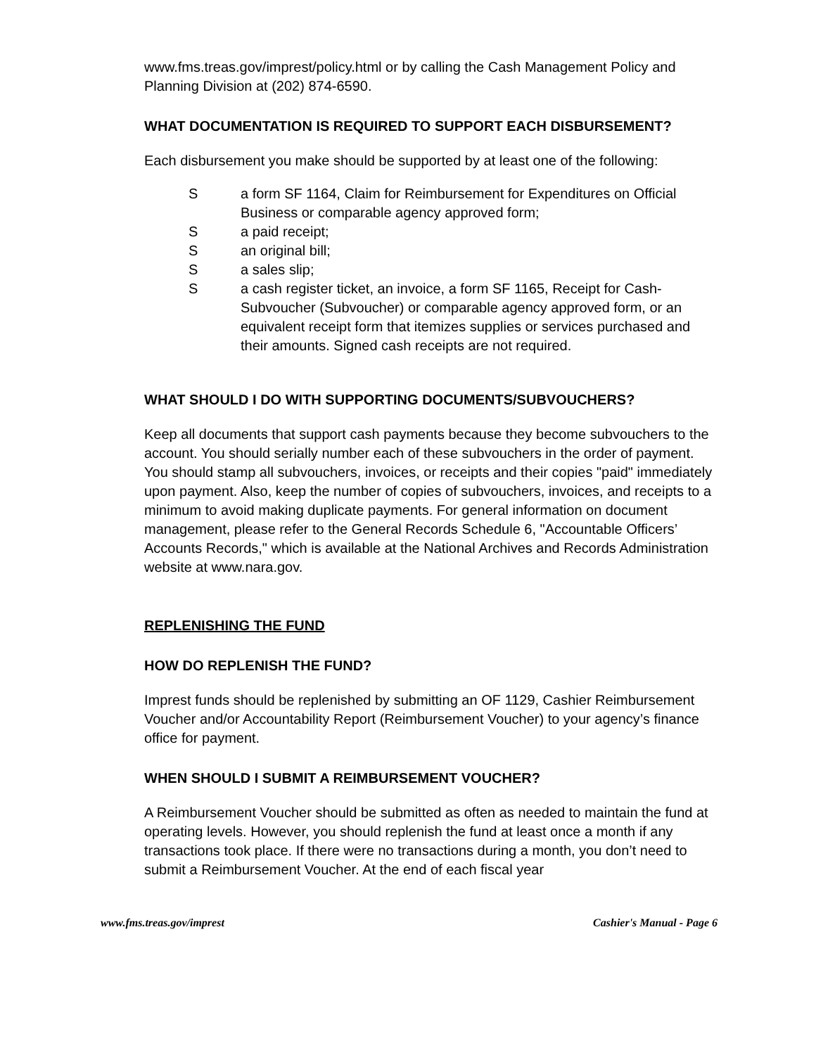www.fms.treas.gov/imprest/policy.html or by calling the Cash Management Policy and Planning Division at (202) 874-6590.
WHAT DOCUMENTATION IS REQUIRED TO SUPPORT EACH DISBURSEMENT?
Each disbursement you make should be supported by at least one of the following:
S a form SF 1164, Claim for Reimbursement for Expenditures on Official Business or comparable agency approved form;
S a paid receipt;
S an original bill;
S a sales slip;
S a cash register ticket, an invoice, a form SF 1165, Receipt for Cash-Subvoucher (Subvoucher) or comparable agency approved form, or an equivalent receipt form that itemizes supplies or services purchased and their amounts. Signed cash receipts are not required.
WHAT SHOULD I DO WITH SUPPORTING DOCUMENTS/SUBVOUCHERS?
Keep all documents that support cash payments because they become subvouchers to the account. You should serially number each of these subvouchers in the order of payment. You should stamp all subvouchers, invoices, or receipts and their copies "paid" immediately upon payment. Also, keep the number of copies of subvouchers, invoices, and receipts to a minimum to avoid making duplicate payments. For general information on document management, please refer to the General Records Schedule 6, "Accountable Officers’ Accounts Records," which is available at the National Archives and Records Administration website at www.nara.gov.
REPLENISHING THE FUND
HOW DO REPLENISH THE FUND?
Imprest funds should be replenished by submitting an OF 1129, Cashier Reimbursement Voucher and/or Accountability Report (Reimbursement Voucher) to your agency’s finance office for payment.
WHEN SHOULD I SUBMIT A REIMBURSEMENT VOUCHER?
A Reimbursement Voucher should be submitted as often as needed to maintain the fund at operating levels. However, you should replenish the fund at least once a month if any transactions took place. If there were no transactions during a month, you don’t need to submit a Reimbursement Voucher. At the end of each fiscal year
www.fms.treas.gov/imprest Cashier's Manual - Page 6